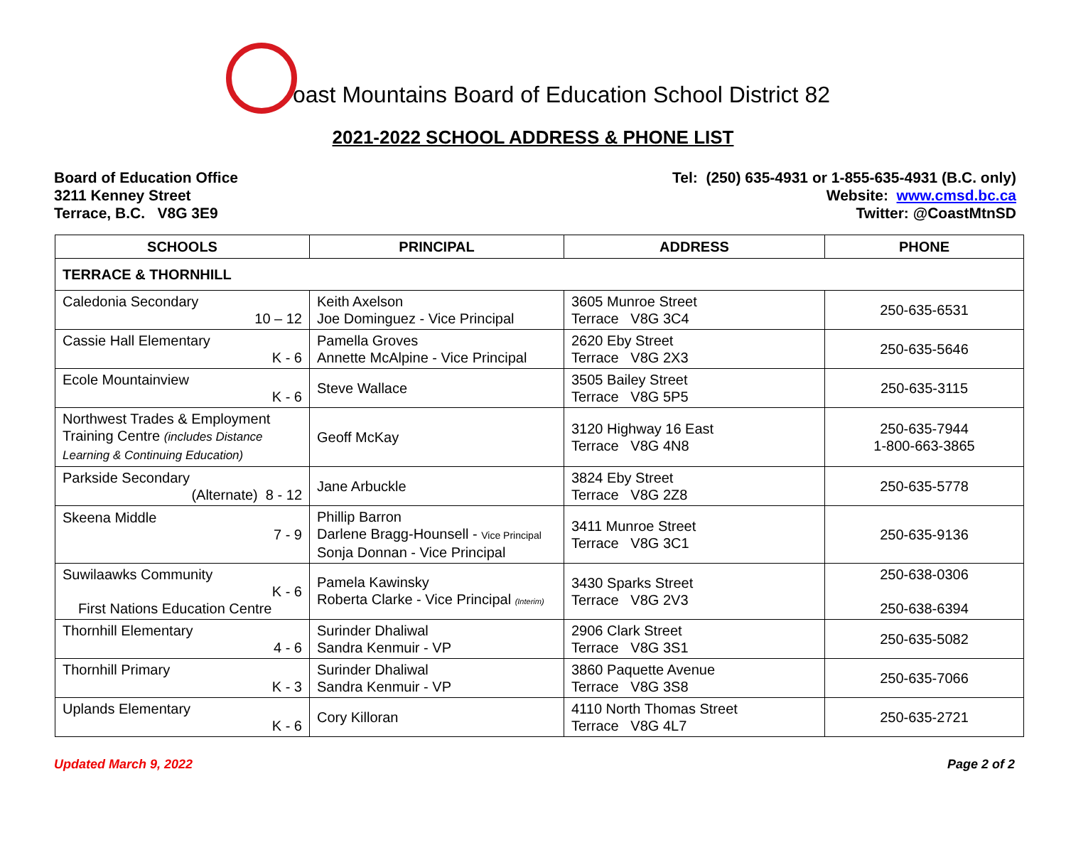oast Mountains Board of Education School District 82
2021-2022 SCHOOL ADDRESS & PHONE LIST
Board of Education Office
3211 Kenney Street
Terrace, B.C. V8G 3E9
Tel: (250) 635-4931 or 1-855-635-4931 (B.C. only)
Website: www.cmsd.bc.ca
Twitter: @CoastMtnSD
| SCHOOLS | PRINCIPAL | ADDRESS | PHONE |
| --- | --- | --- | --- |
| TERRACE & THORNHILL | | | |
| Caledonia Secondary 10 – 12 | Keith Axelson Joe Dominguez - Vice Principal | 3605 Munroe Street Terrace V8G 3C4 | 250-635-6531 |
| Cassie Hall Elementary K - 6 | Pamella Groves Annette McAlpine - Vice Principal | 2620 Eby Street Terrace V8G 2X3 | 250-635-5646 |
| Ecole Mountainview K - 6 | Steve Wallace | 3505 Bailey Street Terrace V8G 5P5 | 250-635-3115 |
| Northwest Trades & Employment Training Centre (includes Distance Learning & Continuing Education) | Geoff McKay | 3120 Highway 16 East Terrace V8G 4N8 | 250-635-7944 1-800-663-3865 |
| Parkside Secondary (Alternate) 8 - 12 | Jane Arbuckle | 3824 Eby Street Terrace V8G 2Z8 | 250-635-5778 |
| Skeena Middle 7 - 9 | Phillip Barron Darlene Bragg-Hounsell - Vice Principal Sonja Donnan - Vice Principal | 3411 Munroe Street Terrace V8G 3C1 | 250-635-9136 |
| Suwilaawks Community K - 6 First Nations Education Centre | Pamela Kawinsky Roberta Clarke - Vice Principal (Interim) | 3430 Sparks Street Terrace V8G 2V3 | 250-638-0306 250-638-6394 |
| Thornhill Elementary 4 - 6 | Surinder Dhaliwal Sandra Kenmuir - VP | 2906 Clark Street Terrace V8G 3S1 | 250-635-5082 |
| Thornhill Primary K - 3 | Surinder Dhaliwal Sandra Kenmuir - VP | 3860 Paquette Avenue Terrace V8G 3S8 | 250-635-7066 |
| Uplands Elementary K - 6 | Cory Killoran | 4110 North Thomas Street Terrace V8G 4L7 | 250-635-2721 |
Updated March 9, 2022 Page 2 of 2